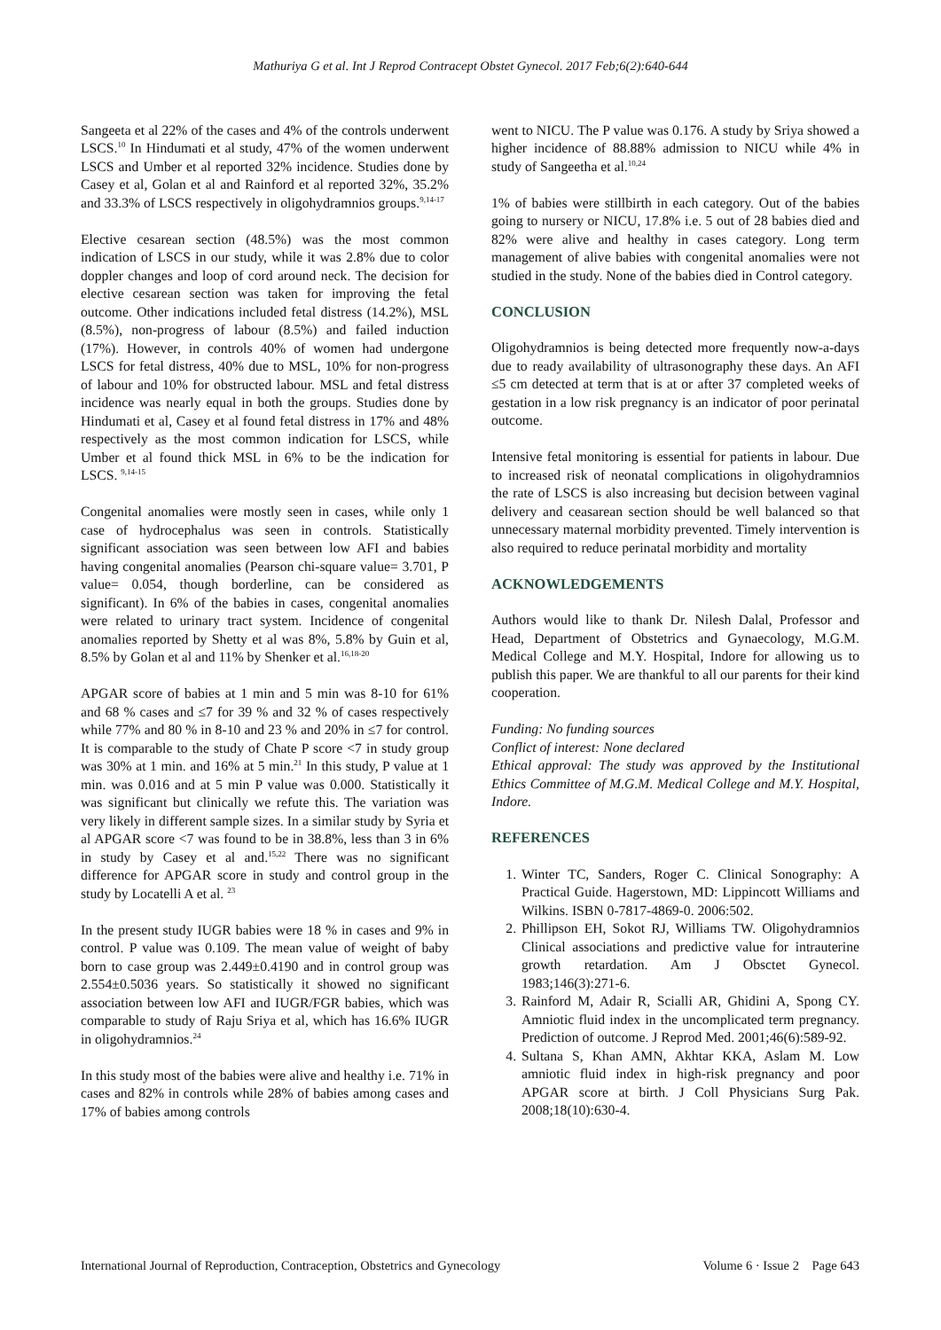Mathuriya G et al. Int J Reprod Contracept Obstet Gynecol. 2017 Feb;6(2):640-644
Sangeeta et al 22% of the cases and 4% of the controls underwent LSCS.<sup>10</sup> In Hindumati et al study, 47% of the women underwent LSCS and Umber et al reported 32% incidence. Studies done by Casey et al, Golan et al and Rainford et al reported 32%, 35.2% and 33.3% of LSCS respectively in oligohydramnios groups.<sup>9,14-17</sup>
Elective cesarean section (48.5%) was the most common indication of LSCS in our study, while it was 2.8% due to color doppler changes and loop of cord around neck. The decision for elective cesarean section was taken for improving the fetal outcome. Other indications included fetal distress (14.2%), MSL (8.5%), non-progress of labour (8.5%) and failed induction (17%). However, in controls 40% of women had undergone LSCS for fetal distress, 40% due to MSL, 10% for non-progress of labour and 10% for obstructed labour. MSL and fetal distress incidence was nearly equal in both the groups. Studies done by Hindumati et al, Casey et al found fetal distress in 17% and 48% respectively as the most common indication for LSCS, while Umber et al found thick MSL in 6% to be the indication for LSCS. <sup>9,14-15</sup>
Congenital anomalies were mostly seen in cases, while only 1 case of hydrocephalus was seen in controls. Statistically significant association was seen between low AFI and babies having congenital anomalies (Pearson chi-square value= 3.701, P value= 0.054, though borderline, can be considered as significant). In 6% of the babies in cases, congenital anomalies were related to urinary tract system. Incidence of congenital anomalies reported by Shetty et al was 8%, 5.8% by Guin et al, 8.5% by Golan et al and 11% by Shenker et al.<sup>16,18-20</sup>
APGAR score of babies at 1 min and 5 min was 8-10 for 61% and 68 % cases and ≤7 for 39 % and 32 % of cases respectively while 77% and 80 % in 8-10 and 23 % and 20% in ≤7 for control. It is comparable to the study of Chate P score <7 in study group was 30% at 1 min. and 16% at 5 min.<sup>21</sup> In this study, P value at 1 min. was 0.016 and at 5 min P value was 0.000. Statistically it was significant but clinically we refute this. The variation was very likely in different sample sizes. In a similar study by Syria et al APGAR score <7 was found to be in 38.8%, less than 3 in 6% in study by Casey et al and.<sup>15,22</sup> There was no significant difference for APGAR score in study and control group in the study by Locatelli A et al. <sup>23</sup>
In the present study IUGR babies were 18 % in cases and 9% in control. P value was 0.109. The mean value of weight of baby born to case group was 2.449±0.4190 and in control group was 2.554±0.5036 years. So statistically it showed no significant association between low AFI and IUGR/FGR babies, which was comparable to study of Raju Sriya et al, which has 16.6% IUGR in oligohydramnios.<sup>24</sup>
In this study most of the babies were alive and healthy i.e. 71% in cases and 82% in controls while 28% of babies among cases and 17% of babies among controls
went to NICU. The P value was 0.176. A study by Sriya showed a higher incidence of 88.88% admission to NICU while 4% in study of Sangeetha et al.<sup>10,24</sup>
1% of babies were stillbirth in each category. Out of the babies going to nursery or NICU, 17.8% i.e. 5 out of 28 babies died and 82% were alive and healthy in cases category. Long term management of alive babies with congenital anomalies were not studied in the study. None of the babies died in Control category.
CONCLUSION
Oligohydramnios is being detected more frequently now-a-days due to ready availability of ultrasonography these days. An AFI ≤5 cm detected at term that is at or after 37 completed weeks of gestation in a low risk pregnancy is an indicator of poor perinatal outcome.
Intensive fetal monitoring is essential for patients in labour. Due to increased risk of neonatal complications in oligohydramnios the rate of LSCS is also increasing but decision between vaginal delivery and ceasarean section should be well balanced so that unnecessary maternal morbidity prevented. Timely intervention is also required to reduce perinatal morbidity and mortality
ACKNOWLEDGEMENTS
Authors would like to thank Dr. Nilesh Dalal, Professor and Head, Department of Obstetrics and Gynaecology, M.G.M. Medical College and M.Y. Hospital, Indore for allowing us to publish this paper. We are thankful to all our parents for their kind cooperation.
Funding: No funding sources
Conflict of interest: None declared
Ethical approval: The study was approved by the Institutional Ethics Committee of M.G.M. Medical College and M.Y. Hospital, Indore.
REFERENCES
1. Winter TC, Sanders, Roger C. Clinical Sonography: A Practical Guide. Hagerstown, MD: Lippincott Williams and Wilkins. ISBN 0-7817-4869-0. 2006:502.
2. Phillipson EH, Sokot RJ, Williams TW. Oligohydramnios Clinical associations and predictive value for intrauterine growth retardation. Am J Obsctet Gynecol. 1983;146(3):271-6.
3. Rainford M, Adair R, Scialli AR, Ghidini A, Spong CY. Amniotic fluid index in the uncomplicated term pregnancy. Prediction of outcome. J Reprod Med. 2001;46(6):589-92.
4. Sultana S, Khan AMN, Akhtar KKA, Aslam M. Low amniotic fluid index in high-risk pregnancy and poor APGAR score at birth. J Coll Physicians Surg Pak. 2008;18(10):630-4.
International Journal of Reproduction, Contraception, Obstetrics and Gynecology Volume 6 · Issue 2 Page 643